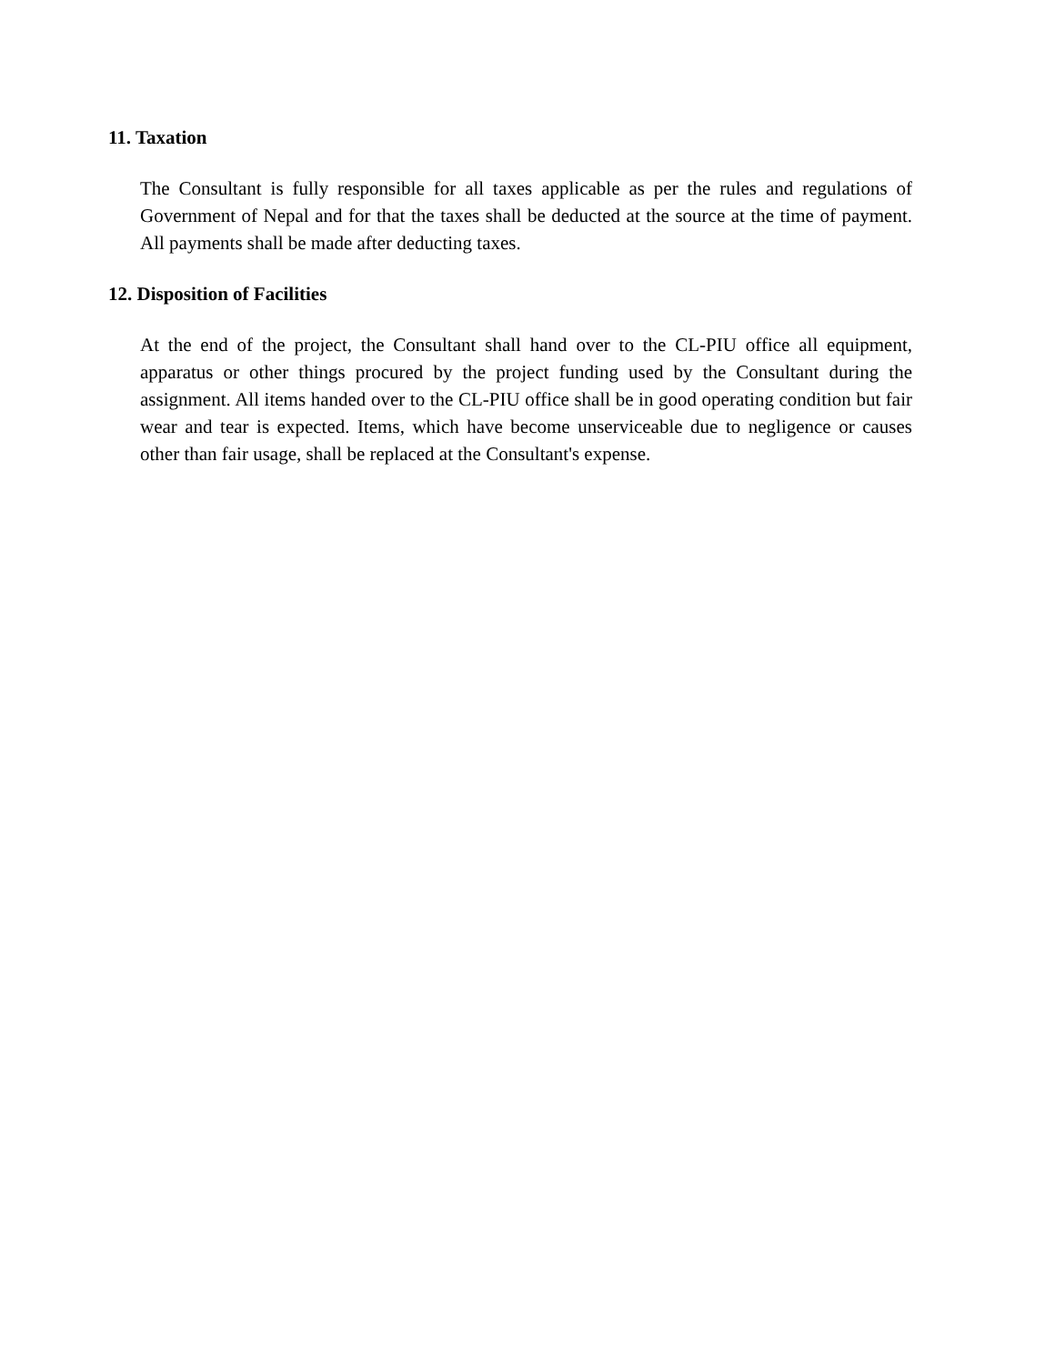11. Taxation
The Consultant is fully responsible for all taxes applicable as per the rules and regulations of Government of Nepal and for that the taxes shall be deducted at the source at the time of payment. All payments shall be made after deducting taxes.
12. Disposition of Facilities
At the end of the project, the Consultant shall hand over to the CL-PIU office all equipment, apparatus or other things procured by the project funding used by the Consultant during the assignment. All items handed over to the CL-PIU office shall be in good operating condition but fair wear and tear is expected. Items, which have become unserviceable due to negligence or causes other than fair usage, shall be replaced at the Consultant's expense.